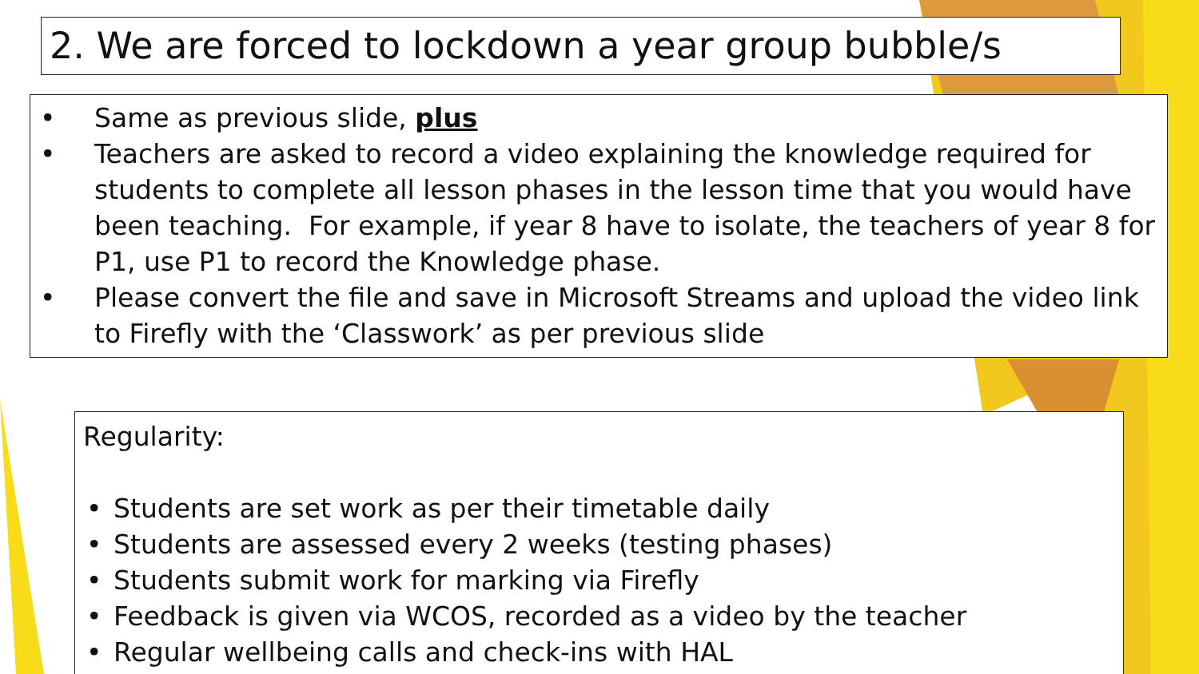2. We are forced to lockdown a year group bubble/s
• Same as previous slide, plus
• Teachers are asked to record a video explaining the knowledge required for students to complete all lesson phases in the lesson time that you would have been teaching. For example, if year 8 have to isolate, the teachers of year 8 for P1, use P1 to record the Knowledge phase.
• Please convert the file and save in Microsoft Streams and upload the video link to Firefly with the ‘Classwork’ as per previous slide
Regularity:
• Students are set work as per their timetable daily
• Students are assessed every 2 weeks (testing phases)
• Students submit work for marking via Firefly
• Feedback is given via WCOS, recorded as a video by the teacher
• Regular wellbeing calls and check-ins with HAL